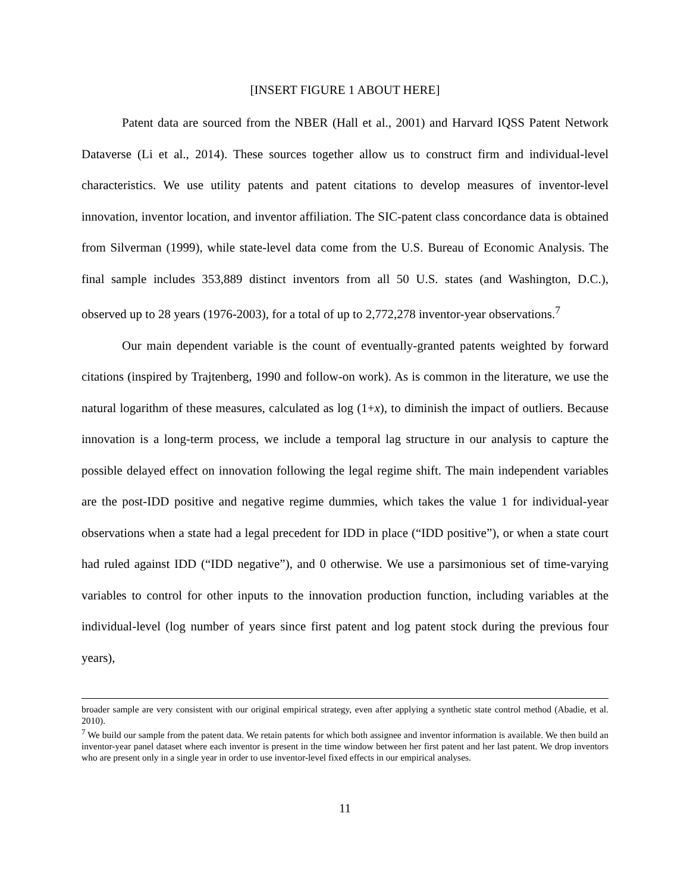[INSERT FIGURE 1 ABOUT HERE]
Patent data are sourced from the NBER (Hall et al., 2001) and Harvard IQSS Patent Network Dataverse (Li et al., 2014). These sources together allow us to construct firm and individual-level characteristics. We use utility patents and patent citations to develop measures of inventor-level innovation, inventor location, and inventor affiliation. The SIC-patent class concordance data is obtained from Silverman (1999), while state-level data come from the U.S. Bureau of Economic Analysis. The final sample includes 353,889 distinct inventors from all 50 U.S. states (and Washington, D.C.), observed up to 28 years (1976-2003), for a total of up to 2,772,278 inventor-year observations.<sup>7</sup>
Our main dependent variable is the count of eventually-granted patents weighted by forward citations (inspired by Trajtenberg, 1990 and follow-on work). As is common in the literature, we use the natural logarithm of these measures, calculated as log (1+x), to diminish the impact of outliers. Because innovation is a long-term process, we include a temporal lag structure in our analysis to capture the possible delayed effect on innovation following the legal regime shift. The main independent variables are the post-IDD positive and negative regime dummies, which takes the value 1 for individual-year observations when a state had a legal precedent for IDD in place (“IDD positive”), or when a state court had ruled against IDD (“IDD negative”), and 0 otherwise. We use a parsimonious set of time-varying variables to control for other inputs to the innovation production function, including variables at the individual-level (log number of years since first patent and log patent stock during the previous four years),
broader sample are very consistent with our original empirical strategy, even after applying a synthetic state control method (Abadie, et al. 2010).
<sup>7</sup> We build our sample from the patent data. We retain patents for which both assignee and inventor information is available. We then build an inventor-year panel dataset where each inventor is present in the time window between her first patent and her last patent. We drop inventors who are present only in a single year in order to use inventor-level fixed effects in our empirical analyses.
11